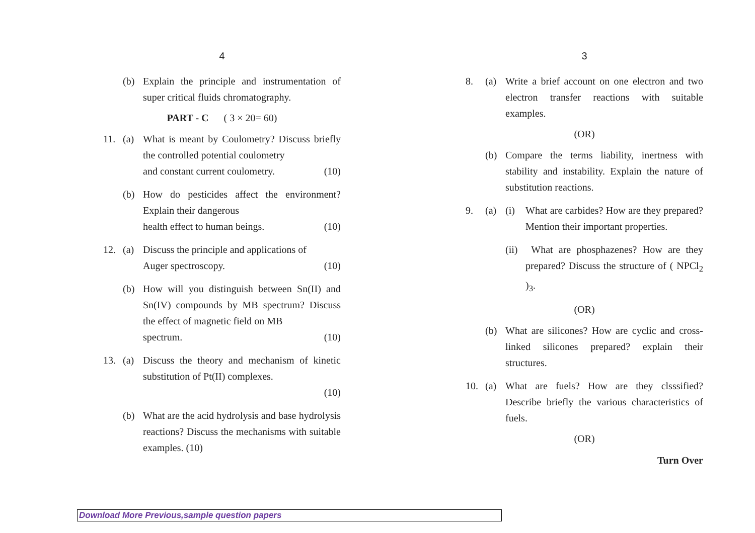4
(b) Explain the principle and instrumentation of super critical fluids chromatography.
PART - C ( 3 × 20= 60)
11. (a) What is meant by Coulometry? Discuss briefly the controlled potential coulometry
and constant current coulometry. (10)
(b) How do pesticides affect the environment? Explain their dangerous
health effect to human beings. (10)
12. (a) Discuss the principle and applications of
Auger spectroscopy. (10)
(b) How will you distinguish between Sn(II) and Sn(IV) compounds by MB spectrum? Discuss the effect of magnetic field on MB
spectrum. (10)
13. (a) Discuss the theory and mechanism of kinetic substitution of Pt(II) complexes.
(10)
(b) What are the acid hydrolysis and base hydrolysis reactions? Discuss the mechanisms with suitable examples. (10)
3
8. (a) Write a brief account on one electron and two electron transfer reactions with suitable examples.
(OR)
(b) Compare the terms liability, inertness with stability and instability. Explain the nature of substitution reactions.
9. (a) (i) What are carbides? How are they prepared? Mention their important properties.
(ii) What are phosphazenes? How are they prepared? Discuss the structure of ( NPCl<sub>2</sub> )<sub>3</sub>.
(OR)
(b) What are silicones? How are cyclic and cross-linked silicones prepared? explain their structures.
10. (a) What are fuels? How are they clsssified? Describe briefly the various characteristics of fuels.
(OR)
Turn Over
Download More Previous,sample question papers